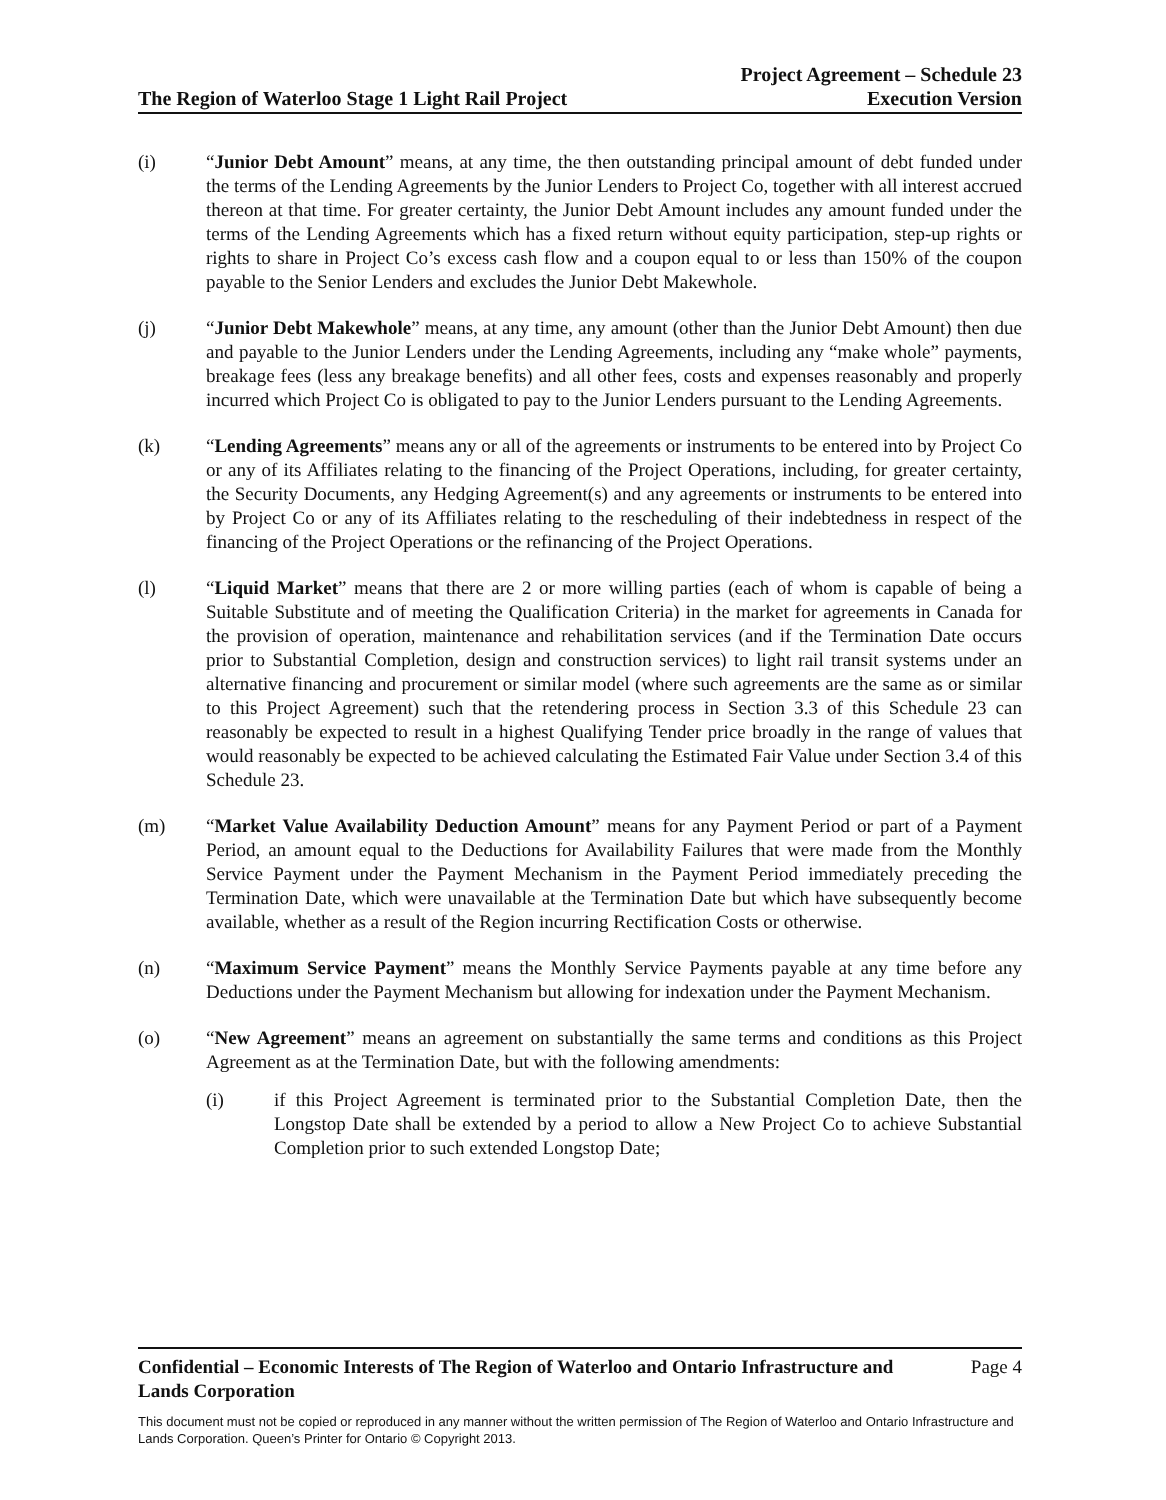The Region of Waterloo Stage 1 Light Rail Project
Project Agreement – Schedule 23
Execution Version
(i) “Junior Debt Amount” means, at any time, the then outstanding principal amount of debt funded under the terms of the Lending Agreements by the Junior Lenders to Project Co, together with all interest accrued thereon at that time. For greater certainty, the Junior Debt Amount includes any amount funded under the terms of the Lending Agreements which has a fixed return without equity participation, step-up rights or rights to share in Project Co’s excess cash flow and a coupon equal to or less than 150% of the coupon payable to the Senior Lenders and excludes the Junior Debt Makewhole.
(j) “Junior Debt Makewhole” means, at any time, any amount (other than the Junior Debt Amount) then due and payable to the Junior Lenders under the Lending Agreements, including any “make whole” payments, breakage fees (less any breakage benefits) and all other fees, costs and expenses reasonably and properly incurred which Project Co is obligated to pay to the Junior Lenders pursuant to the Lending Agreements.
(k) “Lending Agreements” means any or all of the agreements or instruments to be entered into by Project Co or any of its Affiliates relating to the financing of the Project Operations, including, for greater certainty, the Security Documents, any Hedging Agreement(s) and any agreements or instruments to be entered into by Project Co or any of its Affiliates relating to the rescheduling of their indebtedness in respect of the financing of the Project Operations or the refinancing of the Project Operations.
(l) “Liquid Market” means that there are 2 or more willing parties (each of whom is capable of being a Suitable Substitute and of meeting the Qualification Criteria) in the market for agreements in Canada for the provision of operation, maintenance and rehabilitation services (and if the Termination Date occurs prior to Substantial Completion, design and construction services) to light rail transit systems under an alternative financing and procurement or similar model (where such agreements are the same as or similar to this Project Agreement) such that the retendering process in Section 3.3 of this Schedule 23 can reasonably be expected to result in a highest Qualifying Tender price broadly in the range of values that would reasonably be expected to be achieved calculating the Estimated Fair Value under Section 3.4 of this Schedule 23.
(m) “Market Value Availability Deduction Amount” means for any Payment Period or part of a Payment Period, an amount equal to the Deductions for Availability Failures that were made from the Monthly Service Payment under the Payment Mechanism in the Payment Period immediately preceding the Termination Date, which were unavailable at the Termination Date but which have subsequently become available, whether as a result of the Region incurring Rectification Costs or otherwise.
(n) “Maximum Service Payment” means the Monthly Service Payments payable at any time before any Deductions under the Payment Mechanism but allowing for indexation under the Payment Mechanism.
(o) “New Agreement” means an agreement on substantially the same terms and conditions as this Project Agreement as at the Termination Date, but with the following amendments:
(i) if this Project Agreement is terminated prior to the Substantial Completion Date, then the Longstop Date shall be extended by a period to allow a New Project Co to achieve Substantial Completion prior to such extended Longstop Date;
Confidential – Economic Interests of The Region of Waterloo and Ontario Infrastructure and
Lands Corporation Page 4
This document must not be copied or reproduced in any manner without the written permission of The Region of Waterloo and Ontario Infrastructure and Lands Corporation. Queen’s Printer for Ontario © Copyright 2013.